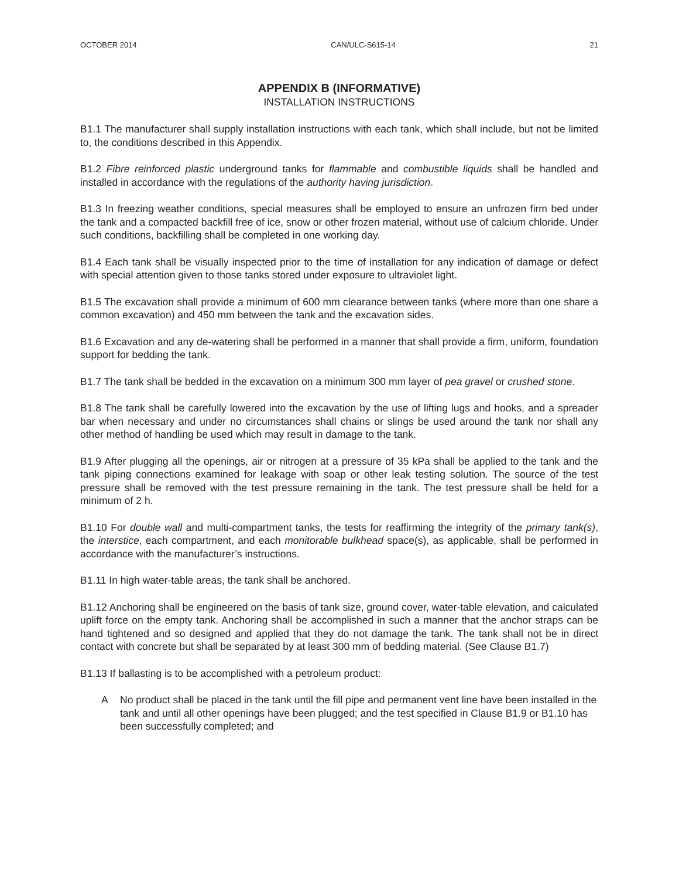OCTOBER 2014 CAN/ULC-S615-14 21
APPENDIX B (INFORMATIVE)
INSTALLATION INSTRUCTIONS
B1.1 The manufacturer shall supply installation instructions with each tank, which shall include, but not be limited to, the conditions described in this Appendix.
B1.2 Fibre reinforced plastic underground tanks for flammable and combustible liquids shall be handled and installed in accordance with the regulations of the authority having jurisdiction.
B1.3 In freezing weather conditions, special measures shall be employed to ensure an unfrozen firm bed under the tank and a compacted backfill free of ice, snow or other frozen material, without use of calcium chloride. Under such conditions, backfilling shall be completed in one working day.
B1.4 Each tank shall be visually inspected prior to the time of installation for any indication of damage or defect with special attention given to those tanks stored under exposure to ultraviolet light.
B1.5 The excavation shall provide a minimum of 600 mm clearance between tanks (where more than one share a common excavation) and 450 mm between the tank and the excavation sides.
B1.6 Excavation and any de-watering shall be performed in a manner that shall provide a firm, uniform, foundation support for bedding the tank.
B1.7 The tank shall be bedded in the excavation on a minimum 300 mm layer of pea gravel or crushed stone.
B1.8 The tank shall be carefully lowered into the excavation by the use of lifting lugs and hooks, and a spreader bar when necessary and under no circumstances shall chains or slings be used around the tank nor shall any other method of handling be used which may result in damage to the tank.
B1.9 After plugging all the openings, air or nitrogen at a pressure of 35 kPa shall be applied to the tank and the tank piping connections examined for leakage with soap or other leak testing solution. The source of the test pressure shall be removed with the test pressure remaining in the tank. The test pressure shall be held for a minimum of 2 h.
B1.10 For double wall and multi-compartment tanks, the tests for reaffirming the integrity of the primary tank(s), the interstice, each compartment, and each monitorable bulkhead space(s), as applicable, shall be performed in accordance with the manufacturer’s instructions.
B1.11 In high water-table areas, the tank shall be anchored.
B1.12 Anchoring shall be engineered on the basis of tank size, ground cover, water-table elevation, and calculated uplift force on the empty tank. Anchoring shall be accomplished in such a manner that the anchor straps can be hand tightened and so designed and applied that they do not damage the tank. The tank shall not be in direct contact with concrete but shall be separated by at least 300 mm of bedding material. (See Clause B1.7)
B1.13 If ballasting is to be accomplished with a petroleum product:
A No product shall be placed in the tank until the fill pipe and permanent vent line have been installed in the tank and until all other openings have been plugged; and the test specified in Clause B1.9 or B1.10 has been successfully completed; and